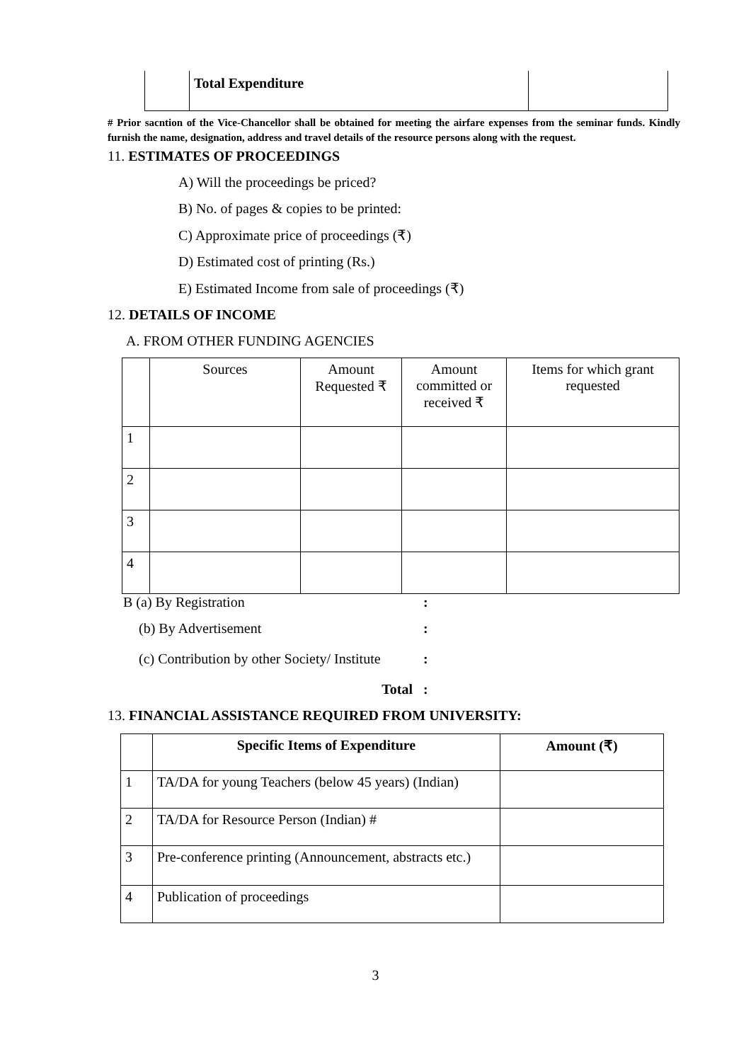| | Total Expenditure | |
# Prior sacntion of the Vice-Chancellor shall be obtained for meeting the airfare expenses from the seminar funds. Kindly furnish the name, designation, address and travel details of the resource persons along with the request.
11. ESTIMATES OF PROCEEDINGS
A) Will the proceedings be priced?
B) No. of pages & copies to be printed:
C) Approximate price of proceedings (₹)
D) Estimated cost of printing (Rs.)
E) Estimated Income from sale of proceedings (₹)
12. DETAILS OF INCOME
A. FROM OTHER FUNDING AGENCIES
| | Sources | Amount Requested ₹ | Amount committed or received ₹ | Items for which grant requested |
| 1 | | | | |
| 2 | | | | |
| 3 | | | | |
| 4 | | | | |
B (a) By Registration:
(b) By Advertisement:
(c) Contribution by other Society/ Institute:
Total :
13. FINANCIAL ASSISTANCE REQUIRED FROM UNIVERSITY:
| | Specific Items of Expenditure | Amount (₹) |
| 1 | TA/DA for young Teachers (below 45 years) (Indian) | |
| 2 | TA/DA for Resource Person (Indian) # | |
| 3 | Pre-conference printing (Announcement, abstracts etc.) | |
| 4 | Publication of proceedings | |
3